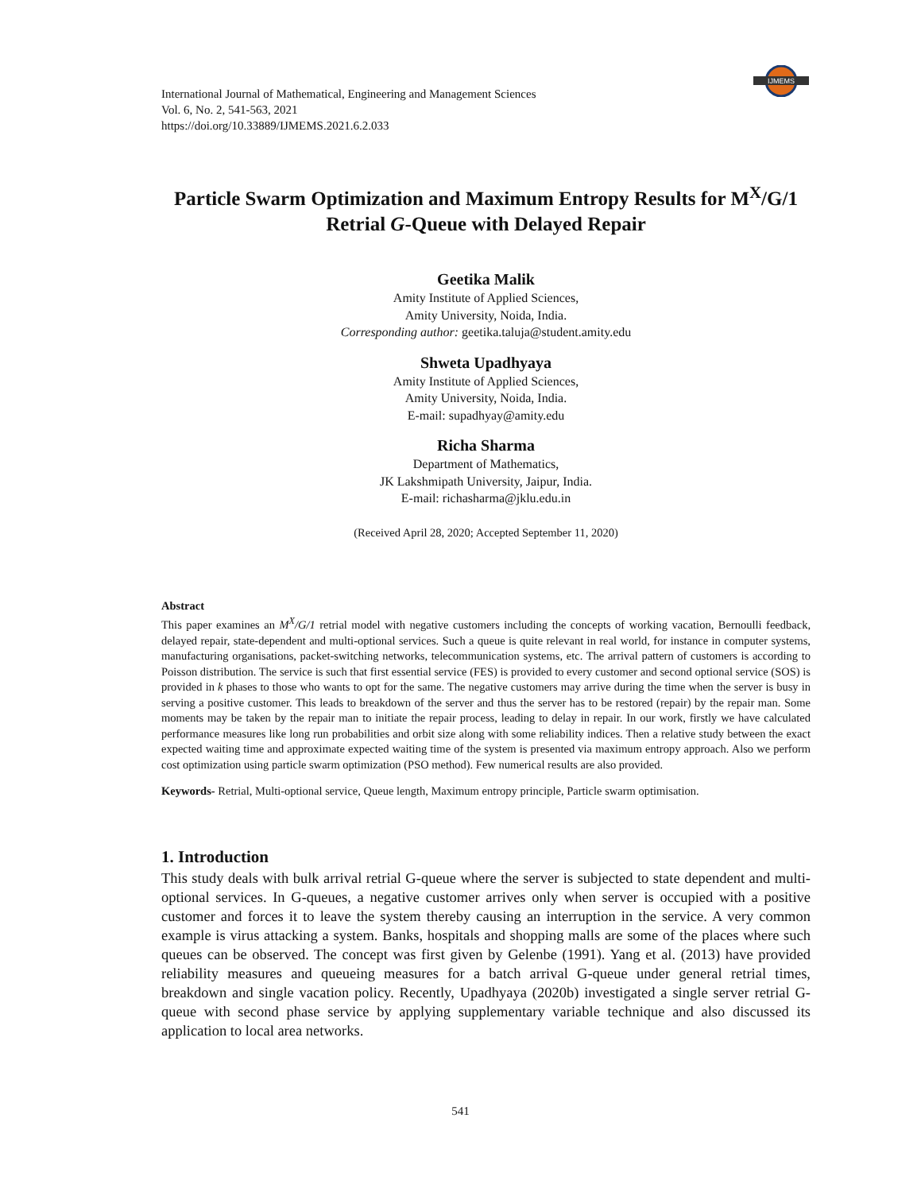IJMEMS
International Journal of Mathematical, Engineering and Management Sciences
Vol. 6, No. 2, 541-563, 2021
https://doi.org/10.33889/IJMEMS.2021.6.2.033
Particle Swarm Optimization and Maximum Entropy Results for M<sup>X</sup>/G/1 Retrial G-Queue with Delayed Repair
Geetika Malik
Amity Institute of Applied Sciences,
Amity University, Noida, India.
Corresponding author: geetika.taluja@student.amity.edu
Shweta Upadhyaya
Amity Institute of Applied Sciences,
Amity University, Noida, India.
E-mail: supadhyay@amity.edu
Richa Sharma
Department of Mathematics,
JK Lakshmipath University, Jaipur, India.
E-mail: richasharma@jklu.edu.in
(Received April 28, 2020; Accepted September 11, 2020)
Abstract
This paper examines an M<sup>X</sup>/G/1 retrial model with negative customers including the concepts of working vacation, Bernoulli feedback, delayed repair, state-dependent and multi-optional services. Such a queue is quite relevant in real world, for instance in computer systems, manufacturing organisations, packet-switching networks, telecommunication systems, etc. The arrival pattern of customers is according to Poisson distribution. The service is such that first essential service (FES) is provided to every customer and second optional service (SOS) is provided in k phases to those who wants to opt for the same. The negative customers may arrive during the time when the server is busy in serving a positive customer. This leads to breakdown of the server and thus the server has to be restored (repair) by the repair man. Some moments may be taken by the repair man to initiate the repair process, leading to delay in repair. In our work, firstly we have calculated performance measures like long run probabilities and orbit size along with some reliability indices. Then a relative study between the exact expected waiting time and approximate expected waiting time of the system is presented via maximum entropy approach. Also we perform cost optimization using particle swarm optimization (PSO method). Few numerical results are also provided.
Keywords- Retrial, Multi-optional service, Queue length, Maximum entropy principle, Particle swarm optimisation.
1. Introduction
This study deals with bulk arrival retrial G-queue where the server is subjected to state dependent and multi-optional services. In G-queues, a negative customer arrives only when server is occupied with a positive customer and forces it to leave the system thereby causing an interruption in the service. A very common example is virus attacking a system. Banks, hospitals and shopping malls are some of the places where such queues can be observed. The concept was first given by Gelenbe (1991). Yang et al. (2013) have provided reliability measures and queueing measures for a batch arrival G-queue under general retrial times, breakdown and single vacation policy. Recently, Upadhyaya (2020b) investigated a single server retrial G-queue with second phase service by applying supplementary variable technique and also discussed its application to local area networks.
541